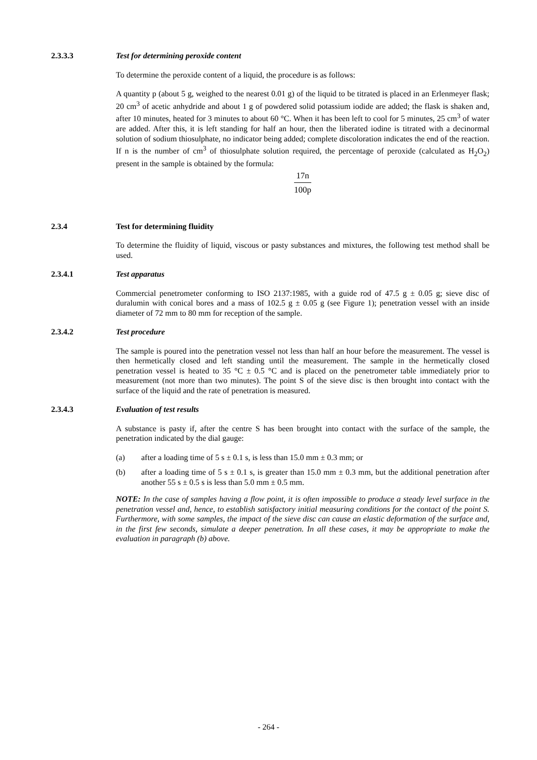2.3.3.3 Test for determining peroxide content
To determine the peroxide content of a liquid, the procedure is as follows:
A quantity p (about 5 g, weighed to the nearest 0.01 g) of the liquid to be titrated is placed in an Erlenmeyer flask; 20 cm<sup>3</sup> of acetic anhydride and about 1 g of powdered solid potassium iodide are added; the flask is shaken and, after 10 minutes, heated for 3 minutes to about 60 °C. When it has been left to cool for 5 minutes, 25 cm<sup>3</sup> of water are added. After this, it is left standing for half an hour, then the liberated iodine is titrated with a decinormal solution of sodium thiosulphate, no indicator being added; complete discoloration indicates the end of the reaction. If n is the number of cm<sup>3</sup> of thiosulphate solution required, the percentage of peroxide (calculated as H<sub>2</sub>O<sub>2</sub>) present in the sample is obtained by the formula:
17n 100p
2.3.4 Test for determining fluidity
To determine the fluidity of liquid, viscous or pasty substances and mixtures, the following test method shall be used.
2.3.4.1 Test apparatus
Commercial penetrometer conforming to ISO 2137:1985, with a guide rod of 47.5 g ± 0.05 g; sieve disc of duralumin with conical bores and a mass of 102.5 g ± 0.05 g (see Figure 1); penetration vessel with an inside diameter of 72 mm to 80 mm for reception of the sample.
2.3.4.2 Test procedure
The sample is poured into the penetration vessel not less than half an hour before the measurement. The vessel is then hermetically closed and left standing until the measurement. The sample in the hermetically closed penetration vessel is heated to 35 °C ± 0.5 °C and is placed on the penetrometer table immediately prior to measurement (not more than two minutes). The point S of the sieve disc is then brought into contact with the surface of the liquid and the rate of penetration is measured.
2.3.4.3 Evaluation of test results
A substance is pasty if, after the centre S has been brought into contact with the surface of the sample, the penetration indicated by the dial gauge:
(a) after a loading time of 5 s ± 0.1 s, is less than 15.0 mm ± 0.3 mm; or
(b) after a loading time of 5 s ± 0.1 s, is greater than 15.0 mm ± 0.3 mm, but the additional penetration after another 55 s ± 0.5 s is less than 5.0 mm ± 0.5 mm.
NOTE: In the case of samples having a flow point, it is often impossible to produce a steady level surface in the penetration vessel and, hence, to establish satisfactory initial measuring conditions for the contact of the point S. Furthermore, with some samples, the impact of the sieve disc can cause an elastic deformation of the surface and, in the first few seconds, simulate a deeper penetration. In all these cases, it may be appropriate to make the evaluation in paragraph (b) above.
- 264 -